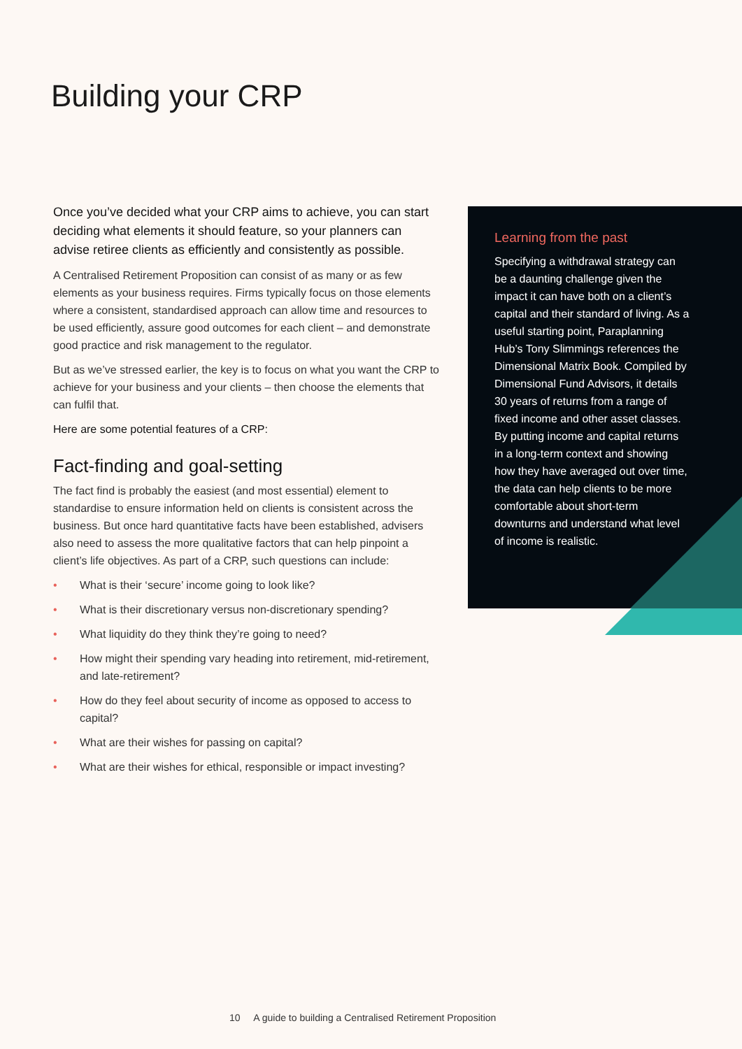Building your CRP
Once you’ve decided what your CRP aims to achieve, you can start deciding what elements it should feature, so your planners can advise retiree clients as efficiently and consistently as possible.
A Centralised Retirement Proposition can consist of as many or as few elements as your business requires. Firms typically focus on those elements where a consistent, standardised approach can allow time and resources to be used efficiently, assure good outcomes for each client – and demonstrate good practice and risk management to the regulator.
But as we’ve stressed earlier, the key is to focus on what you want the CRP to achieve for your business and your clients – then choose the elements that can fulfil that.
Here are some potential features of a CRP:
Fact-finding and goal-setting
The fact find is probably the easiest (and most essential) element to standardise to ensure information held on clients is consistent across the business. But once hard quantitative facts have been established, advisers also need to assess the more qualitative factors that can help pinpoint a client’s life objectives. As part of a CRP, such questions can include:
• What is their ‘secure’ income going to look like?
• What is their discretionary versus non-discretionary spending?
• What liquidity do they think they’re going to need?
• How might their spending vary heading into retirement, mid-retirement, and late-retirement?
• How do they feel about security of income as opposed to access to capital?
• What are their wishes for passing on capital?
• What are their wishes for ethical, responsible or impact investing?
Learning from the past
Specifying a withdrawal strategy can be a daunting challenge given the impact it can have both on a client’s capital and their standard of living. As a useful starting point, Paraplanning Hub’s Tony Slimmings references the Dimensional Matrix Book. Compiled by Dimensional Fund Advisors, it details 30 years of returns from a range of fixed income and other asset classes. By putting income and capital returns in a long-term context and showing how they have averaged out over time, the data can help clients to be more comfortable about short-term downturns and understand what level of income is realistic.
10 A guide to building a Centralised Retirement Proposition